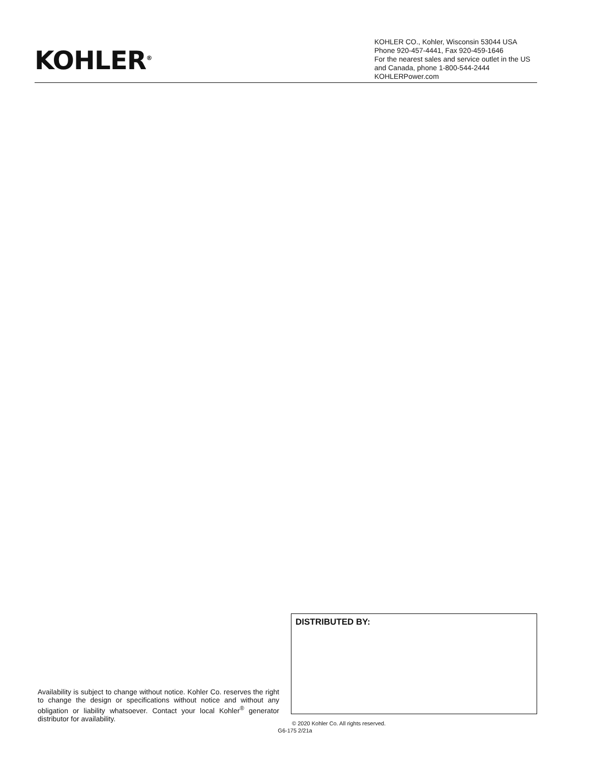KOHLER<sup>®</sup>
KOHLER CO., Kohler, Wisconsin 53044 USA
Phone 920-457-4441, Fax 920-459-1646
For the nearest sales and service outlet in the US and Canada, phone 1-800-544-2444
KOHLERPower.com
Availability is subject to change without notice. Kohler Co. reserves the right to change the design or specifications without notice and without any obligation or liability whatsoever. Contact your local Kohler<sup>®</sup> generator distributor for availability.
DISTRIBUTED BY:
© 2020 Kohler Co. All rights reserved.
G6-175 2/21a